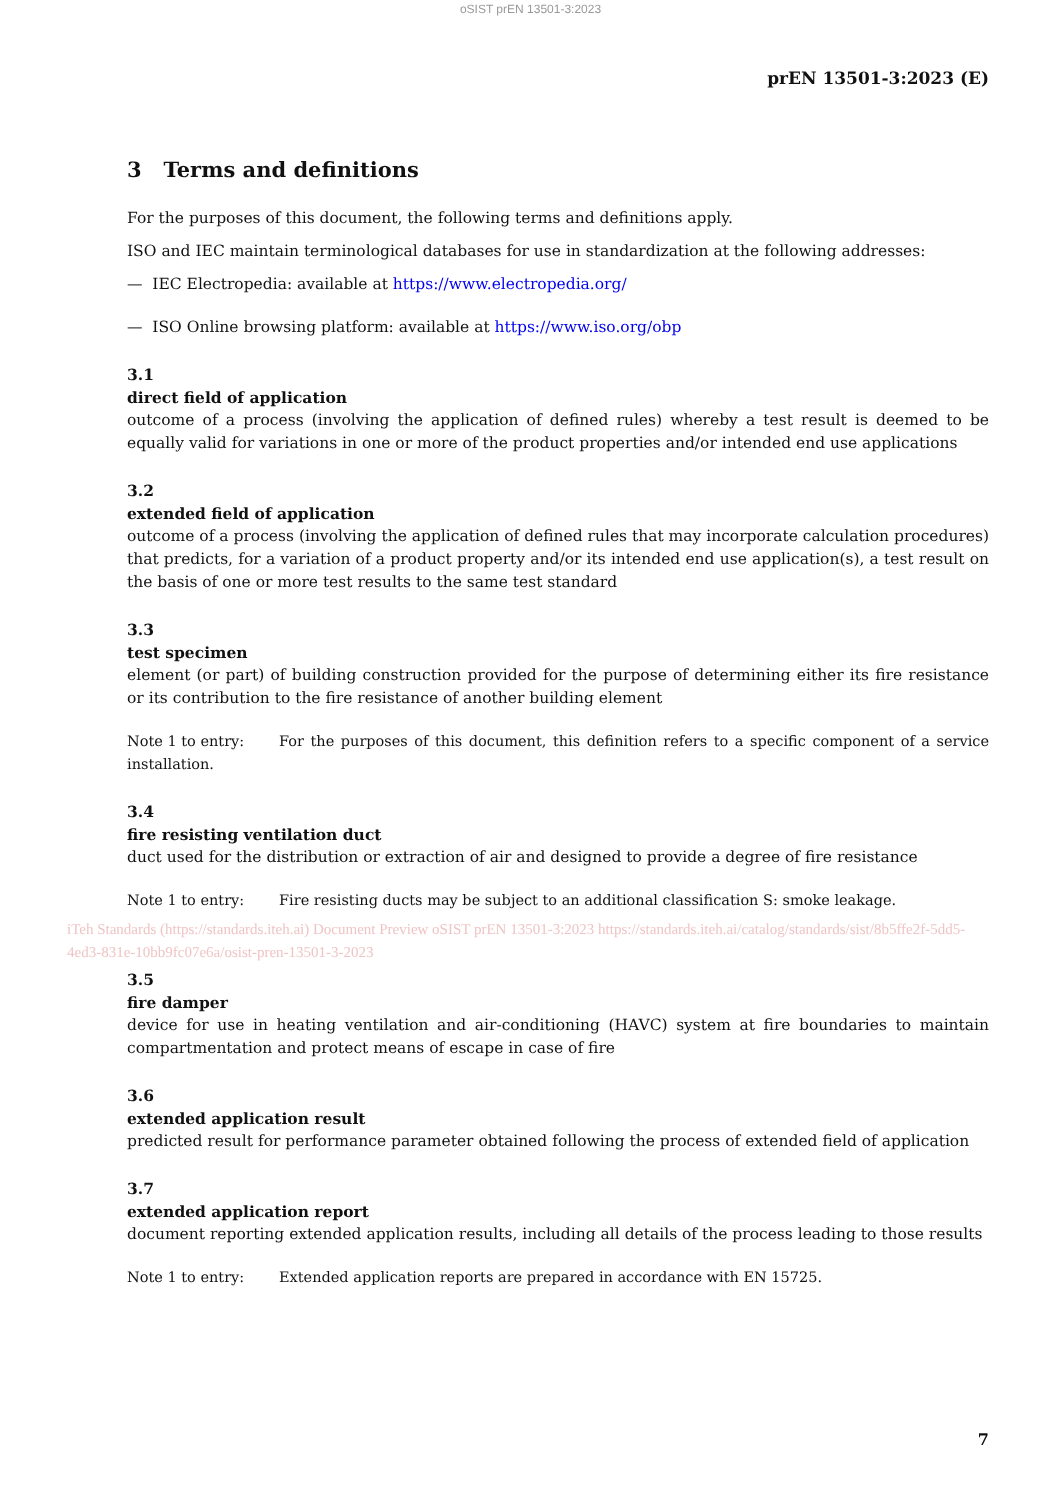oSIST prEN 13501-3:2023
prEN 13501-3:2023 (E)
3 Terms and definitions
For the purposes of this document, the following terms and definitions apply.
ISO and IEC maintain terminological databases for use in standardization at the following addresses:
— IEC Electropedia: available at https://www.electropedia.org/
— ISO Online browsing platform: available at https://www.iso.org/obp
3.1
direct field of application
outcome of a process (involving the application of defined rules) whereby a test result is deemed to be equally valid for variations in one or more of the product properties and/or intended end use applications
3.2
extended field of application
outcome of a process (involving the application of defined rules that may incorporate calculation procedures) that predicts, for a variation of a product property and/or its intended end use application(s), a test result on the basis of one or more test results to the same test standard
3.3
test specimen
element (or part) of building construction provided for the purpose of determining either its fire resistance or its contribution to the fire resistance of another building element
Note 1 to entry: For the purposes of this document, this definition refers to a specific component of a service installation.
3.4
fire resisting ventilation duct
duct used for the distribution or extraction of air and designed to provide a degree of fire resistance
Note 1 to entry: Fire resisting ducts may be subject to an additional classification S: smoke leakage.
iTeh Standards (https://standards.iteh.ai) Document Preview oSIST prEN 13501-3:2023 https://standards.iteh.ai/catalog/standards/sist/8b5ffe2f-5dd5-4ed3-831e-10bb9fc07e6a/osist-pren-13501-3-2023
3.5
fire damper
device for use in heating ventilation and air-conditioning (HAVC) system at fire boundaries to maintain compartmentation and protect means of escape in case of fire
3.6
extended application result
predicted result for performance parameter obtained following the process of extended field of application
3.7
extended application report
document reporting extended application results, including all details of the process leading to those results
Note 1 to entry: Extended application reports are prepared in accordance with EN 15725.
7